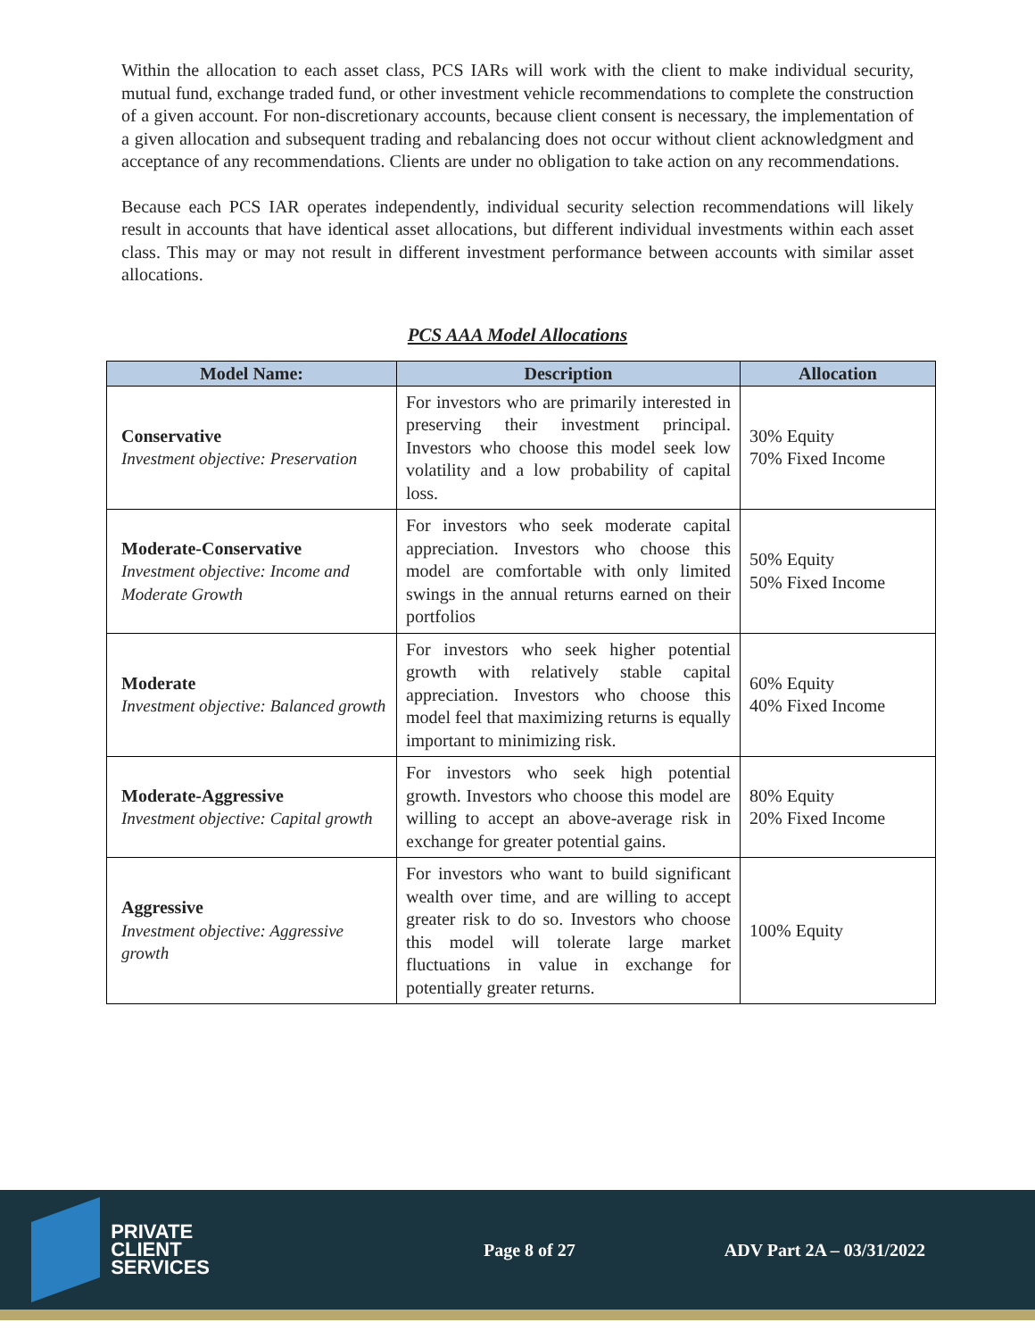Within the allocation to each asset class, PCS IARs will work with the client to make individual security, mutual fund, exchange traded fund, or other investment vehicle recommendations to complete the construction of a given account. For non-discretionary accounts, because client consent is necessary, the implementation of a given allocation and subsequent trading and rebalancing does not occur without client acknowledgment and acceptance of any recommendations. Clients are under no obligation to take action on any recommendations.
Because each PCS IAR operates independently, individual security selection recommendations will likely result in accounts that have identical asset allocations, but different individual investments within each asset class. This may or may not result in different investment performance between accounts with similar asset allocations.
PCS AAA Model Allocations
| Model Name: | Description | Allocation |
| --- | --- | --- |
| Conservative Investment objective: Preservation | For investors who are primarily interested in preserving their investment principal. Investors who choose this model seek low volatility and a low probability of capital loss. | 30% Equity 70% Fixed Income |
| Moderate-Conservative Investment objective: Income and Moderate Growth | For investors who seek moderate capital appreciation. Investors who choose this model are comfortable with only limited swings in the annual returns earned on their portfolios | 50% Equity 50% Fixed Income |
| Moderate Investment objective: Balanced growth | For investors who seek higher potential growth with relatively stable capital appreciation. Investors who choose this model feel that maximizing returns is equally important to minimizing risk. | 60% Equity 40% Fixed Income |
| Moderate-Aggressive Investment objective: Capital growth | For investors who seek high potential growth. Investors who choose this model are willing to accept an above-average risk in exchange for greater potential gains. | 80% Equity 20% Fixed Income |
| Aggressive Investment objective: Aggressive growth | For investors who want to build significant wealth over time, and are willing to accept greater risk to do so. Investors who choose this model will tolerate large market fluctuations in value in exchange for potentially greater returns. | 100% Equity |
PRIVATE
CLIENT
SERVICES
Page 8 of 27 ADV Part 2A – 03/31/2022